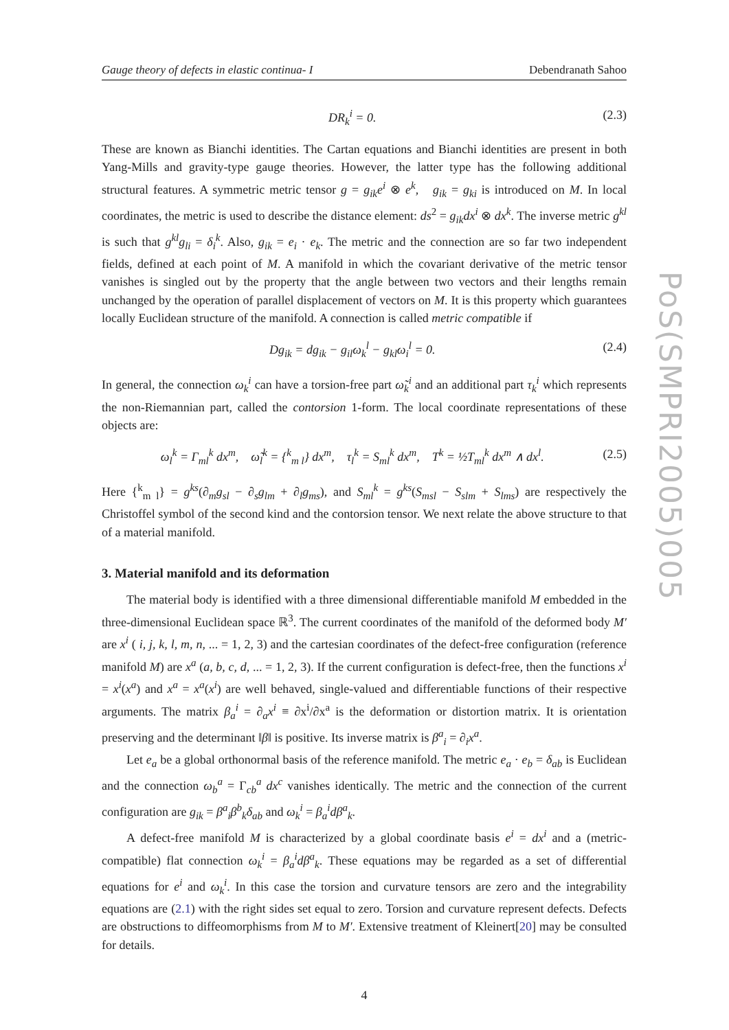Gauge theory of defects in elastic continua- I Debendranath Sahoo
DR<sub>k</sub><sup>i</sup> = 0. (2.3)
These are known as Bianchi identities. The Cartan equations and Bianchi identities are present in both Yang-Mills and gravity-type gauge theories. However, the latter type has the following additional structural features. A symmetric metric tensor g = g<sub>ik</sub>e<sup>i</sup> ⊗ e<sup>k</sup>, g<sub>ik</sub> = g<sub>ki</sub> is introduced on M. In local coordinates, the metric is used to describe the distance element: ds<sup>2</sup> = g<sub>ik</sub>dx<sup>i</sup> ⊗ dx<sup>k</sup>. The inverse metric g<sup>kl</sup> is such that g<sup>kl</sup>g<sub>li</sub> = δ<sub>i</sub><sup>k</sup>. Also, g<sub>ik</sub> = e<sub>i</sub> · e<sub>k</sub>. The metric and the connection are so far two independent fields, defined at each point of M. A manifold in which the covariant derivative of the metric tensor vanishes is singled out by the property that the angle between two vectors and their lengths remain unchanged by the operation of parallel displacement of vectors on M. It is this property which guarantees locally Euclidean structure of the manifold. A connection is called metric compatible if
Dg<sub>ik</sub> = dg<sub>ik</sub> − g<sub>il</sub>ω<sub>k</sub><sup>l</sup> − g<sub>kl</sub>ω<sub>i</sub><sup>l</sup> = 0. (2.4)
In general, the connection ω<sub>k</sub><sup>i</sup> can have a torsion-free part ω̃<sub>k</sub><sup>i</sup> and an additional part τ<sub>k</sub><sup>i</sup> which represents the non-Riemannian part, called the contorsion 1-form. The local coordinate representations of these objects are:
ω<sub>l</sub><sup>k</sup> = Γ<sub>ml</sub><sup>k</sup> dx<sup>m</sup>, ω̃<sub>l</sub><sup>k</sup> = {<sup>k</sup><sub>m l</sub>} dx<sup>m</sup>, τ<sub>l</sub><sup>k</sup> = S<sub>ml</sub><sup>k</sup> dx<sup>m</sup>, T<sup>k</sup> = ½T<sub>ml</sub><sup>k</sup> dx<sup>m</sup> ∧ dx<sup>l</sup>. (2.5)
Here {<sup>k</sup><sub>m l</sub>} = g<sup>ks</sup>(∂<sub>m</sub>g<sub>sl</sub> − ∂<sub>s</sub>g<sub>lm</sub> + ∂<sub>l</sub>g<sub>ms</sub>), and S<sub>ml</sub><sup>k</sup> = g<sup>ks</sup>(S<sub>msl</sub> − S<sub>slm</sub> + S<sub>lms</sub>) are respectively the Christoffel symbol of the second kind and the contorsion tensor. We next relate the above structure to that of a material manifold.
3. Material manifold and its deformation
The material body is identified with a three dimensional differentiable manifold M embedded in the three-dimensional Euclidean space ℝ<sup>3</sup>. The current coordinates of the manifold of the deformed body M′ are x<sup>i</sup> ( i, j, k, l, m, n, ... = 1, 2, 3) and the cartesian coordinates of the defect-free configuration (reference manifold M) are x<sup>a</sup> (a, b, c, d, ... = 1, 2, 3). If the current configuration is defect-free, then the functions x<sup>i</sup> = x<sup>i</sup>(x<sup>a</sup>) and x<sup>a</sup> = x<sup>a</sup>(x<sup>i</sup>) are well behaved, single-valued and differentiable functions of their respective arguments. The matrix β<sub>a</sub><sup>i</sup> = ∂<sub>a</sub>x<sup>i</sup> ≡ ∂x<sup>i</sup>/∂x<sup>a</sup> is the deformation or distortion matrix. It is orientation preserving and the determinant ‖β‖ is positive. Its inverse matrix is β<sup>a</sup><sub>i</sub> = ∂<sub>i</sub>x<sup>a</sup>.
Let e<sub>a</sub> be a global orthonormal basis of the reference manifold. The metric e<sub>a</sub> · e<sub>b</sub> = δ<sub>ab</sub> is Euclidean and the connection ω<sub>b</sub><sup>a</sup> = Γ<sub>cb</sub><sup>a</sup> dx<sup>c</sup> vanishes identically. The metric and the connection of the current configuration are g<sub>ik</sub> = β<sup>a</sup><sub>i</sub>β<sup>b</sup><sub>k</sub>δ<sub>ab</sub> and ω<sub>k</sub><sup>i</sup> = β<sub>a</sub><sup>i</sup>dβ<sup>a</sup><sub>k</sub>.
A defect-free manifold M is characterized by a global coordinate basis e<sup>i</sup> = dx<sup>i</sup> and a (metric-compatible) flat connection ω<sub>k</sub><sup>i</sup> = β<sub>a</sub><sup>i</sup>dβ<sup>a</sup><sub>k</sub>. These equations may be regarded as a set of differential equations for e<sup>i</sup> and ω<sub>k</sub><sup>i</sup>. In this case the torsion and curvature tensors are zero and the integrability equations are (2.1) with the right sides set equal to zero. Torsion and curvature represent defects. Defects are obstructions to diffeomorphisms from M to M′. Extensive treatment of Kleinert[20] may be consulted for details.
4
PoS(SMPRI2005)005